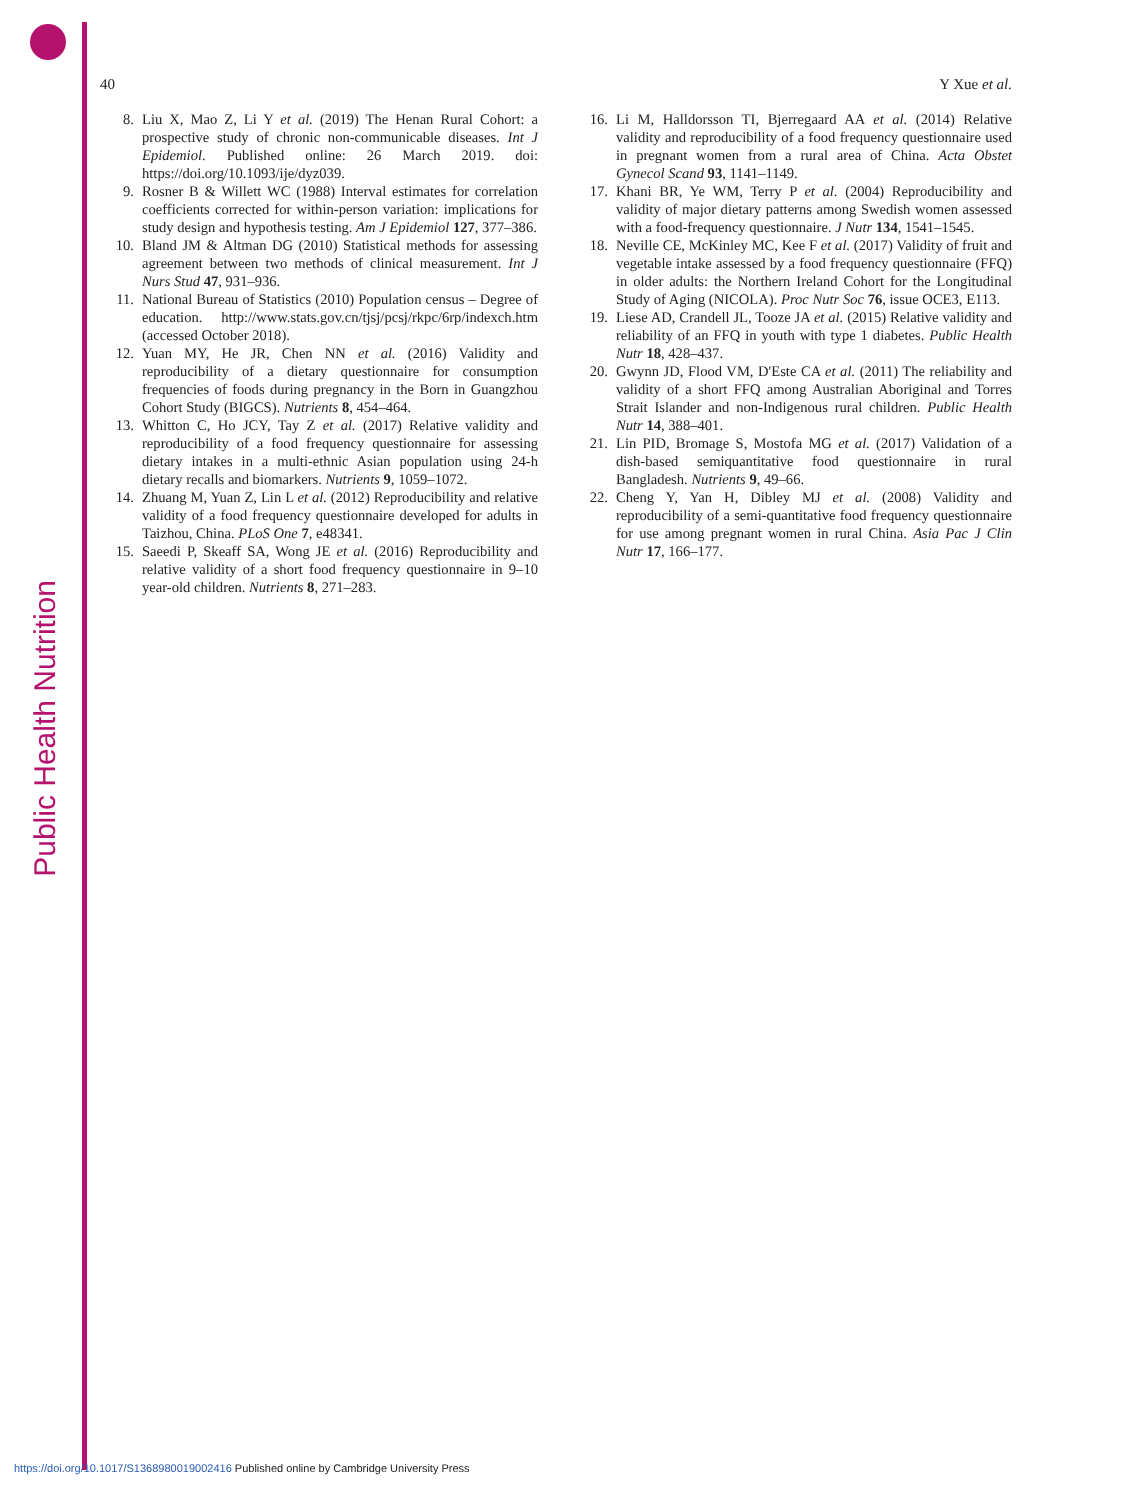Public Health Nutrition
40 Y Xue et al.
8. Liu X, Mao Z, Li Y et al. (2019) The Henan Rural Cohort: a prospective study of chronic non-communicable diseases. Int J Epidemiol. Published online: 26 March 2019. doi: https://doi.org/10.1093/ije/dyz039.
9. Rosner B & Willett WC (1988) Interval estimates for correlation coefficients corrected for within-person variation: implications for study design and hypothesis testing. Am J Epidemiol 127, 377–386.
10. Bland JM & Altman DG (2010) Statistical methods for assessing agreement between two methods of clinical measurement. Int J Nurs Stud 47, 931–936.
11. National Bureau of Statistics (2010) Population census – Degree of education. http://www.stats.gov.cn/tjsj/pcsj/rkpc/6rp/indexch.htm (accessed October 2018).
12. Yuan MY, He JR, Chen NN et al. (2016) Validity and reproducibility of a dietary questionnaire for consumption frequencies of foods during pregnancy in the Born in Guangzhou Cohort Study (BIGCS). Nutrients 8, 454–464.
13. Whitton C, Ho JCY, Tay Z et al. (2017) Relative validity and reproducibility of a food frequency questionnaire for assessing dietary intakes in a multi-ethnic Asian population using 24-h dietary recalls and biomarkers. Nutrients 9, 1059–1072.
14. Zhuang M, Yuan Z, Lin L et al. (2012) Reproducibility and relative validity of a food frequency questionnaire developed for adults in Taizhou, China. PLoS One 7, e48341.
15. Saeedi P, Skeaff SA, Wong JE et al. (2016) Reproducibility and relative validity of a short food frequency questionnaire in 9–10 year-old children. Nutrients 8, 271–283.
16. Li M, Halldorsson TI, Bjerregaard AA et al. (2014) Relative validity and reproducibility of a food frequency questionnaire used in pregnant women from a rural area of China. Acta Obstet Gynecol Scand 93, 1141–1149.
17. Khani BR, Ye WM, Terry P et al. (2004) Reproducibility and validity of major dietary patterns among Swedish women assessed with a food-frequency questionnaire. J Nutr 134, 1541–1545.
18. Neville CE, McKinley MC, Kee F et al. (2017) Validity of fruit and vegetable intake assessed by a food frequency questionnaire (FFQ) in older adults: the Northern Ireland Cohort for the Longitudinal Study of Aging (NICOLA). Proc Nutr Soc 76, issue OCE3, E113.
19. Liese AD, Crandell JL, Tooze JA et al. (2015) Relative validity and reliability of an FFQ in youth with type 1 diabetes. Public Health Nutr 18, 428–437.
20. Gwynn JD, Flood VM, D'Este CA et al. (2011) The reliability and validity of a short FFQ among Australian Aboriginal and Torres Strait Islander and non-Indigenous rural children. Public Health Nutr 14, 388–401.
21. Lin PID, Bromage S, Mostofa MG et al. (2017) Validation of a dish-based semiquantitative food questionnaire in rural Bangladesh. Nutrients 9, 49–66.
22. Cheng Y, Yan H, Dibley MJ et al. (2008) Validity and reproducibility of a semi-quantitative food frequency questionnaire for use among pregnant women in rural China. Asia Pac J Clin Nutr 17, 166–177.
https://doi.org/10.1017/S1368980019002416 Published online by Cambridge University Press